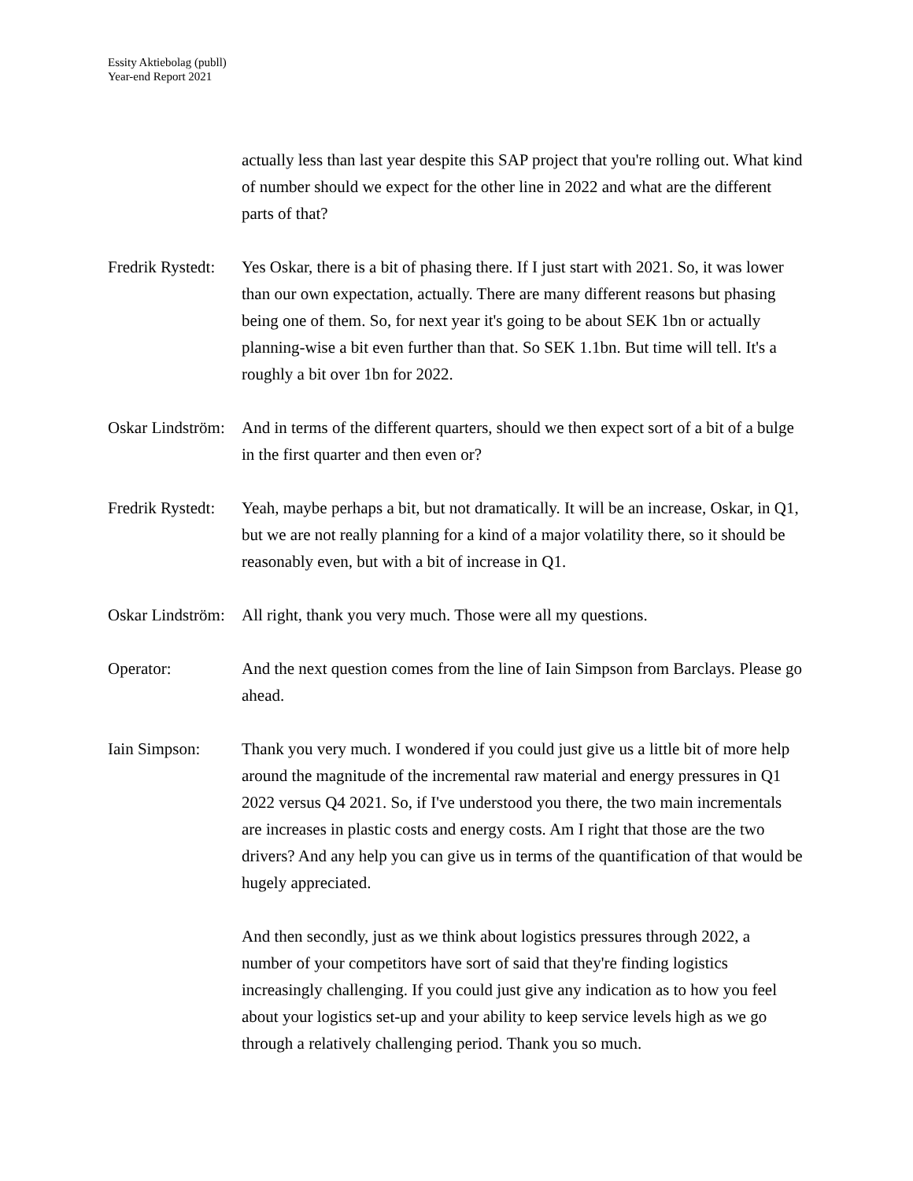Essity Aktiebolag (publl)
Year-end Report 2021
actually less than last year despite this SAP project that you're rolling out. What kind of number should we expect for the other line in 2022 and what are the different parts of that?
Fredrik Rystedt:
Yes Oskar, there is a bit of phasing there. If I just start with 2021. So, it was lower than our own expectation, actually. There are many different reasons but phasing being one of them. So, for next year it's going to be about SEK 1bn or actually planning-wise a bit even further than that. So SEK 1.1bn. But time will tell. It's a roughly a bit over 1bn for 2022.
Oskar Lindström:
And in terms of the different quarters, should we then expect sort of a bit of a bulge in the first quarter and then even or?
Fredrik Rystedt:
Yeah, maybe perhaps a bit, but not dramatically. It will be an increase, Oskar, in Q1, but we are not really planning for a kind of a major volatility there, so it should be reasonably even, but with a bit of increase in Q1.
Oskar Lindström:
All right, thank you very much. Those were all my questions.
Operator: And the next question comes from the line of Iain Simpson from Barclays. Please go ahead.
Iain Simpson: Thank you very much. I wondered if you could just give us a little bit of more help around the magnitude of the incremental raw material and energy pressures in Q1 2022 versus Q4 2021. So, if I've understood you there, the two main incrementals are increases in plastic costs and energy costs. Am I right that those are the two drivers? And any help you can give us in terms of the quantification of that would be hugely appreciated.
And then secondly, just as we think about logistics pressures through 2022, a number of your competitors have sort of said that they're finding logistics increasingly challenging. If you could just give any indication as to how you feel about your logistics set-up and your ability to keep service levels high as we go through a relatively challenging period. Thank you so much.